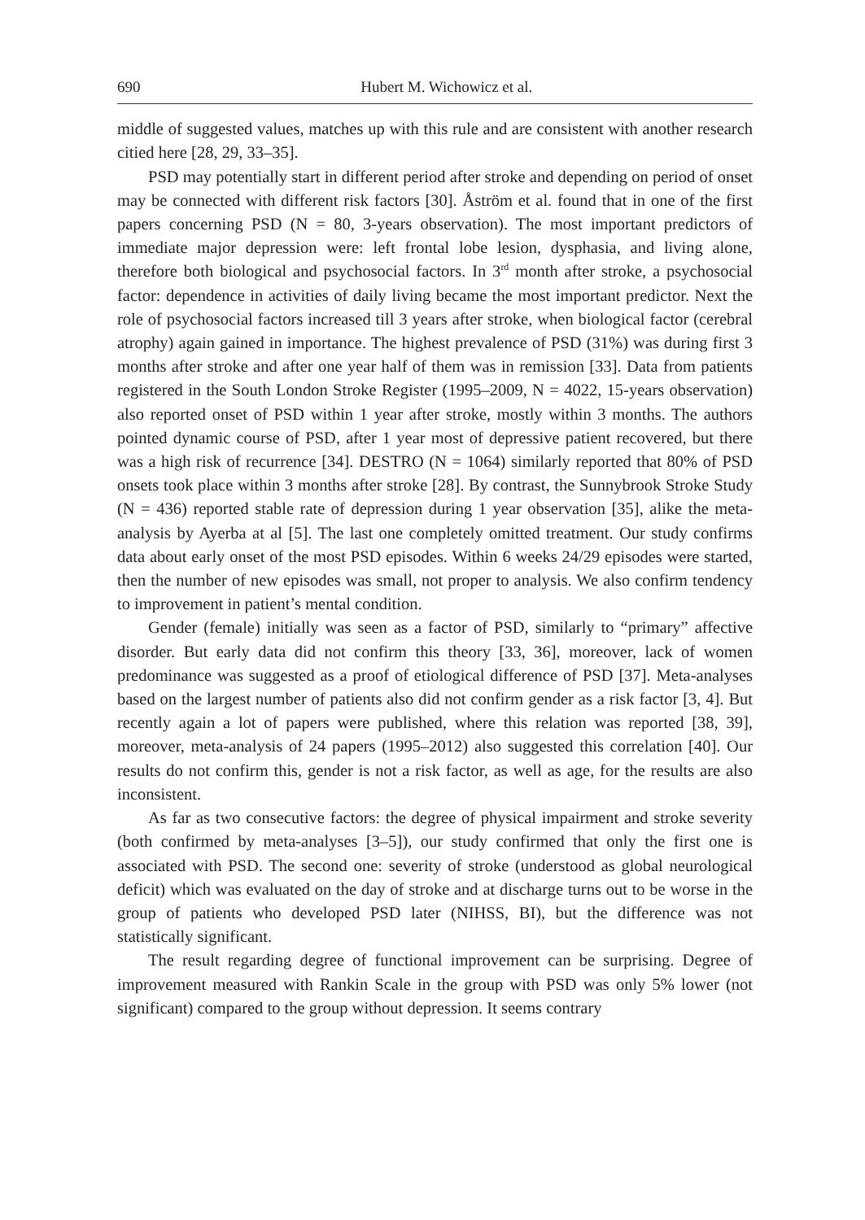690 Hubert M. Wichowicz et al.
middle of suggested values, matches up with this rule and are consistent with another research citied here [28, 29, 33–35].
PSD may potentially start in different period after stroke and depending on period of onset may be connected with different risk factors [30]. Åström et al. found that in one of the first papers concerning PSD (N = 80, 3-years observation). The most important predictors of immediate major depression were: left frontal lobe lesion, dysphasia, and living alone, therefore both biological and psychosocial factors. In 3<sup>rd</sup> month after stroke, a psychosocial factor: dependence in activities of daily living became the most important predictor. Next the role of psychosocial factors increased till 3 years after stroke, when biological factor (cerebral atrophy) again gained in importance. The highest prevalence of PSD (31%) was during first 3 months after stroke and after one year half of them was in remission [33]. Data from patients registered in the South London Stroke Register (1995–2009, N = 4022, 15-years observation) also reported onset of PSD within 1 year after stroke, mostly within 3 months. The authors pointed dynamic course of PSD, after 1 year most of depressive patient recovered, but there was a high risk of recurrence [34]. DESTRO (N = 1064) similarly reported that 80% of PSD onsets took place within 3 months after stroke [28]. By contrast, the Sunnybrook Stroke Study (N = 436) reported stable rate of depression during 1 year observation [35], alike the meta-analysis by Ayerba at al [5]. The last one completely omitted treatment. Our study confirms data about early onset of the most PSD episodes. Within 6 weeks 24/29 episodes were started, then the number of new episodes was small, not proper to analysis. We also confirm tendency to improvement in patient’s mental condition.
Gender (female) initially was seen as a factor of PSD, similarly to “primary” affective disorder. But early data did not confirm this theory [33, 36], moreover, lack of women predominance was suggested as a proof of etiological difference of PSD [37]. Meta-analyses based on the largest number of patients also did not confirm gender as a risk factor [3, 4]. But recently again a lot of papers were published, where this relation was reported [38, 39], moreover, meta-analysis of 24 papers (1995–2012) also suggested this correlation [40]. Our results do not confirm this, gender is not a risk factor, as well as age, for the results are also inconsistent.
As far as two consecutive factors: the degree of physical impairment and stroke severity (both confirmed by meta-analyses [3–5]), our study confirmed that only the first one is associated with PSD. The second one: severity of stroke (understood as global neurological deficit) which was evaluated on the day of stroke and at discharge turns out to be worse in the group of patients who developed PSD later (NIHSS, BI), but the difference was not statistically significant.
The result regarding degree of functional improvement can be surprising. Degree of improvement measured with Rankin Scale in the group with PSD was only 5% lower (not significant) compared to the group without depression. It seems contrary